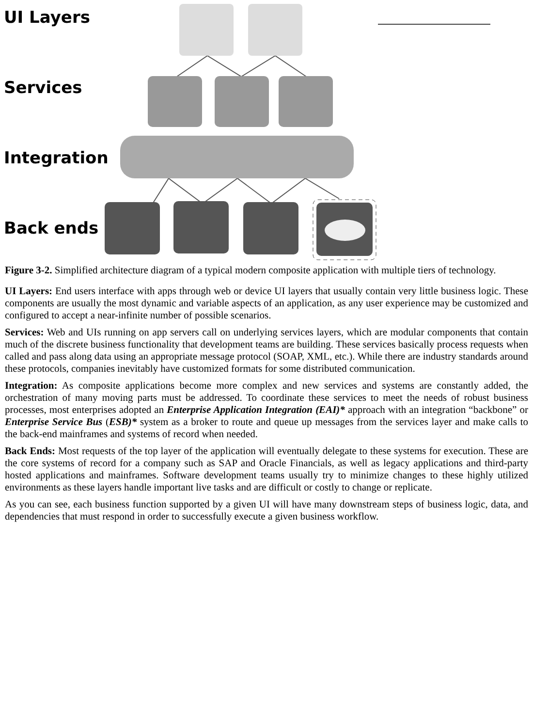UI Layers
Services
Integration
Back ends
Figure 3-2. Simplified architecture diagram of a typical modern composite application with multiple tiers of technology.
UI Layers: End users interface with apps through web or device UI layers that usually contain very little business logic. These components are usually the most dynamic and variable aspects of an application, as any user experience may be customized and configured to accept a near-infinite number of possible scenarios.
Services: Web and UIs running on app servers call on underlying services layers, which are modular components that contain much of the discrete business functionality that development teams are building. These services basically process requests when called and pass along data using an appropriate message protocol (SOAP, XML, etc.). While there are industry standards around these protocols, companies inevitably have customized formats for some distributed communication.
Integration: As composite applications become more complex and new services and systems are constantly added, the orchestration of many moving parts must be addressed. To coordinate these services to meet the needs of robust business processes, most enterprises adopted an Enterprise Application Integration (EAI)* approach with an integration “backbone” or Enterprise Service Bus (ESB)* system as a broker to route and queue up messages from the services layer and make calls to the back-end mainframes and systems of record when needed.
Back Ends: Most requests of the top layer of the application will eventually delegate to these systems for execution. These are the core systems of record for a company such as SAP and Oracle Financials, as well as legacy applications and third-party hosted applications and mainframes. Software development teams usually try to minimize changes to these highly utilized environments as these layers handle important live tasks and are difficult or costly to change or replicate.
As you can see, each business function supported by a given UI will have many downstream steps of business logic, data, and dependencies that must respond in order to successfully execute a given business workflow.